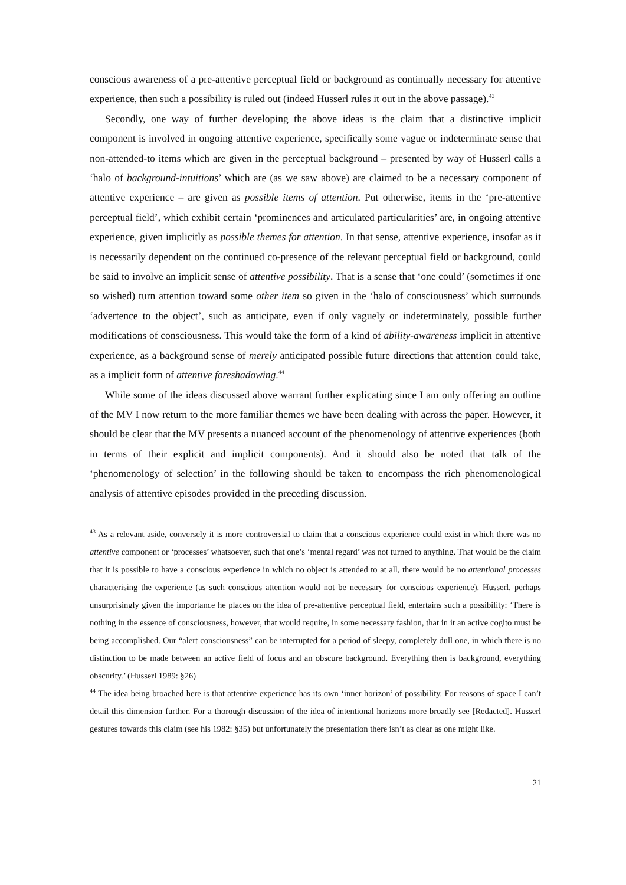conscious awareness of a pre-attentive perceptual field or background as continually necessary for attentive experience, then such a possibility is ruled out (indeed Husserl rules it out in the above passage).<sup>43</sup>
Secondly, one way of further developing the above ideas is the claim that a distinctive implicit component is involved in ongoing attentive experience, specifically some vague or indeterminate sense that non-attended-to items which are given in the perceptual background – presented by way of Husserl calls a ‘halo of background-intuitions’ which are (as we saw above) are claimed to be a necessary component of attentive experience – are given as possible items of attention. Put otherwise, items in the ‘pre-attentive perceptual field’, which exhibit certain ‘prominences and articulated particularities’ are, in ongoing attentive experience, given implicitly as possible themes for attention. In that sense, attentive experience, insofar as it is necessarily dependent on the continued co-presence of the relevant perceptual field or background, could be said to involve an implicit sense of attentive possibility. That is a sense that ‘one could’ (sometimes if one so wished) turn attention toward some other item so given in the ‘halo of consciousness’ which surrounds ‘advertence to the object’, such as anticipate, even if only vaguely or indeterminately, possible further modifications of consciousness. This would take the form of a kind of ability-awareness implicit in attentive experience, as a background sense of merely anticipated possible future directions that attention could take, as a implicit form of attentive foreshadowing.<sup>44</sup>
While some of the ideas discussed above warrant further explicating since I am only offering an outline of the MV I now return to the more familiar themes we have been dealing with across the paper. However, it should be clear that the MV presents a nuanced account of the phenomenology of attentive experiences (both in terms of their explicit and implicit components). And it should also be noted that talk of the ‘phenomenology of selection’ in the following should be taken to encompass the rich phenomenological analysis of attentive episodes provided in the preceding discussion.
<sup>43</sup> As a relevant aside, conversely it is more controversial to claim that a conscious experience could exist in which there was no attentive component or ‘processes’ whatsoever, such that one’s ‘mental regard’ was not turned to anything. That would be the claim that it is possible to have a conscious experience in which no object is attended to at all, there would be no attentional processes characterising the experience (as such conscious attention would not be necessary for conscious experience). Husserl, perhaps unsurprisingly given the importance he places on the idea of pre-attentive perceptual field, entertains such a possibility: ‘There is nothing in the essence of consciousness, however, that would require, in some necessary fashion, that in it an active cogito must be being accomplished. Our “alert consciousness” can be interrupted for a period of sleepy, completely dull one, in which there is no distinction to be made between an active field of focus and an obscure background. Everything then is background, everything obscurity.’ (Husserl 1989: §26)
<sup>44</sup> The idea being broached here is that attentive experience has its own ‘inner horizon’ of possibility. For reasons of space I can’t detail this dimension further. For a thorough discussion of the idea of intentional horizons more broadly see [Redacted]. Husserl gestures towards this claim (see his 1982: §35) but unfortunately the presentation there isn’t as clear as one might like.
21